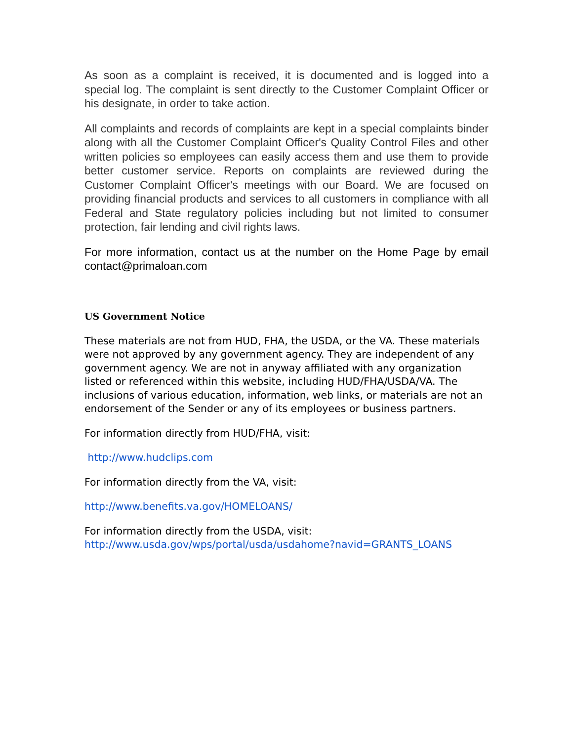As soon as a complaint is received, it is documented and is logged into a special log. The complaint is sent directly to the Customer Complaint Officer or his designate, in order to take action.
All complaints and records of complaints are kept in a special complaints binder along with all the Customer Complaint Officer's Quality Control Files and other written policies so employees can easily access them and use them to provide better customer service. Reports on complaints are reviewed during the Customer Complaint Officer's meetings with our Board. We are focused on providing financial products and services to all customers in compliance with all Federal and State regulatory policies including but not limited to consumer protection, fair lending and civil rights laws.
For more information, contact us at the number on the Home Page by email contact@primaloan.com
US Government Notice
These materials are not from HUD, FHA, the USDA, or the VA. These materials were not approved by any government agency. They are independent of any government agency. We are not in anyway affiliated with any organization listed or referenced within this website, including HUD/FHA/USDA/VA. The inclusions of various education, information, web links, or materials are not an endorsement of the Sender or any of its employees or business partners.
For information directly from HUD/FHA, visit:
http://www.hudclips.com
For information directly from the VA, visit:
http://www.benefits.va.gov/HOMELOANS/
For information directly from the USDA, visit:
http://www.usda.gov/wps/portal/usda/usdahome?navid=GRANTS_LOANS